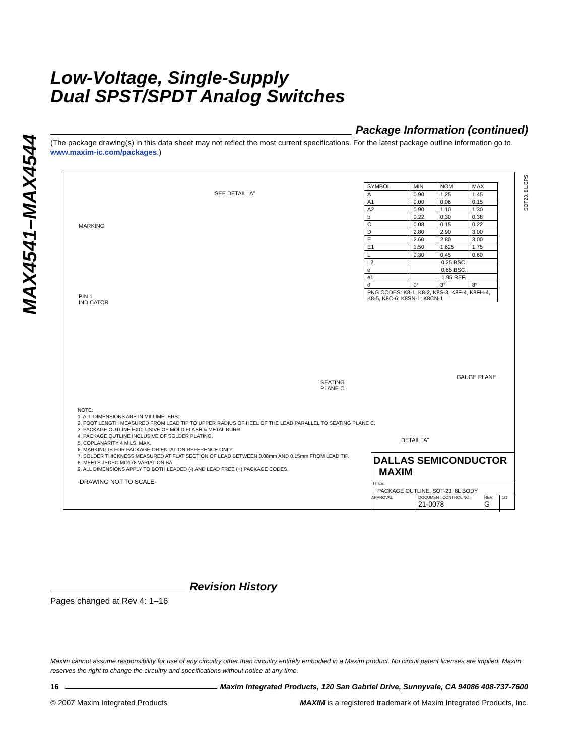MAX4541–MAX4544
Low-Voltage, Single-Supply
Dual SPST/SPDT Analog Switches
Package Information (continued)
(The package drawing(s) in this data sheet may not reflect the most current specifications. For the latest package outline information go to www.maxim-ic.com/packages.)
MARKING
SEE DETAIL "A"
PIN 1
INDICATOR
| SYMBOL | MIN | NOM | MAX |
| --- | --- | --- | --- |
| A | 0.90 | 1.25 | 1.45 |
| A1 | 0.00 | 0.06 | 0.15 |
| A2 | 0.90 | 1.10 | 1.30 |
| b | 0.22 | 0.30 | 0.38 |
| C | 0.08 | 0.15 | 0.22 |
| D | 2.80 | 2.90 | 3.00 |
| E | 2.60 | 2.80 | 3.00 |
| E1 | 1.50 | 1.625 | 1.75 |
| L | 0.30 | 0.45 | 0.60 |
| L2 | 0.25 BSC. | | |
| e | 0.65 BSC. | | |
| e1 | 1.95 REF. | | |
| θ | 0° | 3° | 8° |
| PKG CODES: K8-1, K8-2, K8S-3, K8F-4, K8FH-4, K8-5, K8C-6; K8SN-1; K8CN-1 | | | |
SEATING
PLANE C
GAUGE PLANE
DETAIL "A"
NOTE:
1. ALL DIMENSIONS ARE IN MILLIMETERS.
2. FOOT LENGTH MEASURED FROM LEAD TIP TO UPPER RADIUS OF HEEL OF THE LEAD PARALLEL TO SEATING PLANE C.
3. PACKAGE OUTLINE EXCLUSIVE OF MOLD FLASH & METAL BURR.
4. PACKAGE OUTLINE INCLUSIVE OF SOLDER PLATING.
5. COPLANARITY 4 MILS. MAX.
6. MARKING IS FOR PACKAGE ORIENTATION REFERENCE ONLY.
7. SOLDER THICKNESS MEASURED AT FLAT SECTION OF LEAD BETWEEN 0.08mm AND 0.15mm FROM LEAD TIP.
8. MEETS JEDEC MO178 VARIATION BA.
9. ALL DIMENSIONS APPLY TO BOTH LEADED (-) AND LEAD FREE (+) PACKAGE CODES.
-DRAWING NOT TO SCALE-
DALLAS SEMICONDUCTOR MAXIM
TITLE:
PACKAGE OUTLINE, SOT-23, 8L BODY
APPROVAL DOCUMENT CONTROL NO.
21-0078 REV.
G 1/1
SOT23, 8L.EPS
Revision History
Pages changed at Rev 4: 1–16
Maxim cannot assume responsibility for use of any circuitry other than circuitry entirely embodied in a Maxim product. No circuit patent licenses are implied. Maxim reserves the right to change the circuitry and specifications without notice at any time.
16 Maxim Integrated Products, 120 San Gabriel Drive, Sunnyvale, CA 94086 408-737-7600
© 2007 Maxim Integrated Products MAXIM is a registered trademark of Maxim Integrated Products, Inc.